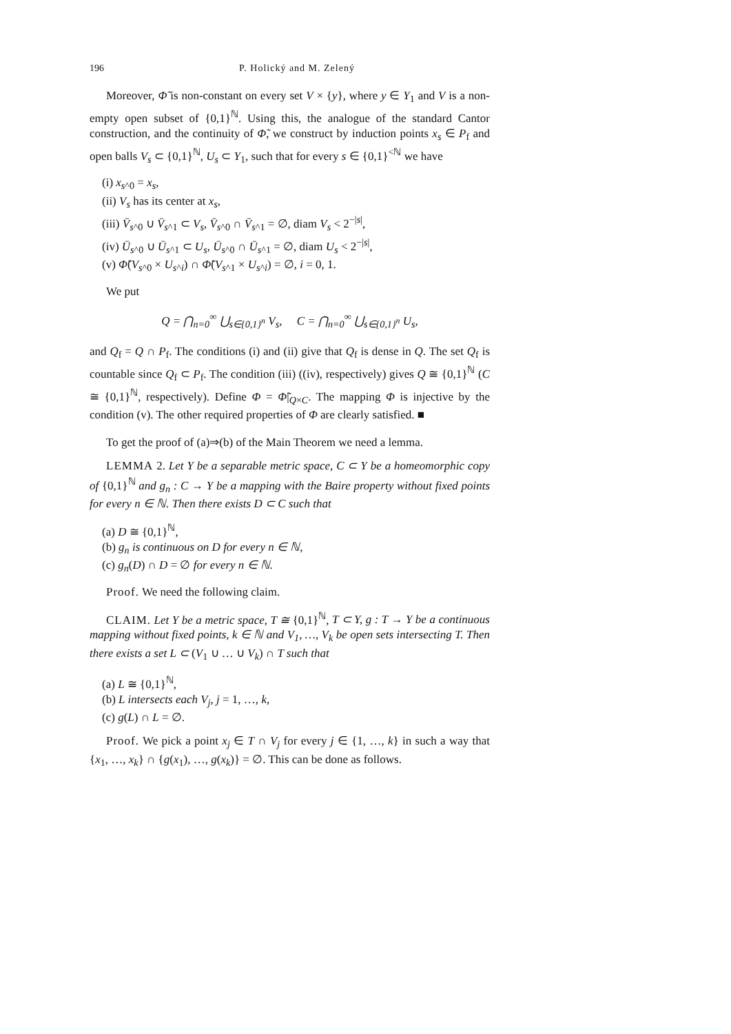196 P. Holický and M. Zelený
Moreover, Φ̃ is non-constant on every set V × {y}, where y ∈ Y<sub>1</sub> and V is a non-empty open subset of {0,1}<sup>ℕ</sup>. Using this, the analogue of the standard Cantor construction, and the continuity of Φ̃, we construct by induction points x<sub>s</sub> ∈ P<sub>f</sub> and open balls V<sub>s</sub> ⊂ {0,1}<sup>ℕ</sup>, U<sub>s</sub> ⊂ Y<sub>1</sub>, such that for every s ∈ {0,1}<sup><ℕ</sup> we have
(i) x<sub>s^0</sub> = x<sub>s</sub>,
(ii) V<sub>s</sub> has its center at x<sub>s</sub>,
(iii) V̄<sub>s^0</sub> ∪ V̄<sub>s^1</sub> ⊂ V<sub>s</sub>, V̄<sub>s^0</sub> ∩ V̄<sub>s^1</sub> = ∅, diam V<sub>s</sub> < 2<sup>−|s|</sup>,
(iv) Ū<sub>s^0</sub> ∪ Ū<sub>s^1</sub> ⊂ U<sub>s</sub>, Ū<sub>s^0</sub> ∩ Ū<sub>s^1</sub> = ∅, diam U<sub>s</sub> < 2<sup>−|s|</sup>,
(v) Φ̃(V<sub>s^0</sub> × U<sub>s^i</sub>) ∩ Φ̃(V<sub>s^1</sub> × U<sub>s^i</sub>) = ∅, i = 0, 1.
We put
Q = ⋂<sub>n=0</sub><sup>∞</sup> ⋃<sub>s∈{0,1}<sup>n</sup></sub> V<sub>s</sub>, C = ⋂<sub>n=0</sub><sup>∞</sup> ⋃<sub>s∈{0,1}<sup>n</sup></sub> U<sub>s</sub>,
and Q<sub>f</sub> = Q ∩ P<sub>f</sub>. The conditions (i) and (ii) give that Q<sub>f</sub> is dense in Q. The set Q<sub>f</sub> is countable since Q<sub>f</sub> ⊂ P<sub>f</sub>. The condition (iii) ((iv), respectively) gives Q ≅ {0,1}<sup>ℕ</sup> (C ≅ {0,1}<sup>ℕ</sup>, respectively). Define Φ = Φ̃|<sub>Q×C</sub>. The mapping Φ is injective by the condition (v). The other required properties of Φ are clearly satisfied. ■
To get the proof of (a)⇒(b) of the Main Theorem we need a lemma.
LEMMA 2. Let Y be a separable metric space, C ⊂ Y be a homeomorphic copy of {0,1}<sup>ℕ</sup> and g<sub>n</sub> : C → Y be a mapping with the Baire property without fixed points for every n ∈ ℕ. Then there exists D ⊂ C such that
(a) D ≅ {0,1}<sup>ℕ</sup>,
(b) g<sub>n</sub> is continuous on D for every n ∈ ℕ,
(c) g<sub>n</sub>(D) ∩ D = ∅ for every n ∈ ℕ.
Proof. We need the following claim.
CLAIM. Let Y be a metric space, T ≅ {0,1}<sup>ℕ</sup>, T ⊂ Y, g : T → Y be a continuous mapping without fixed points, k ∈ ℕ and V<sub>1</sub>, …, V<sub>k</sub> be open sets intersecting T. Then there exists a set L ⊂ (V<sub>1</sub> ∪ … ∪ V<sub>k</sub>) ∩ T such that
(a) L ≅ {0,1}<sup>ℕ</sup>,
(b) L intersects each V<sub>j</sub>, j = 1, …, k,
(c) g(L) ∩ L = ∅.
Proof. We pick a point x<sub>j</sub> ∈ T ∩ V<sub>j</sub> for every j ∈ {1, …, k} in such a way that {x<sub>1</sub>, …, x<sub>k</sub>} ∩ {g(x<sub>1</sub>), …, g(x<sub>k</sub>)} = ∅. This can be done as follows.